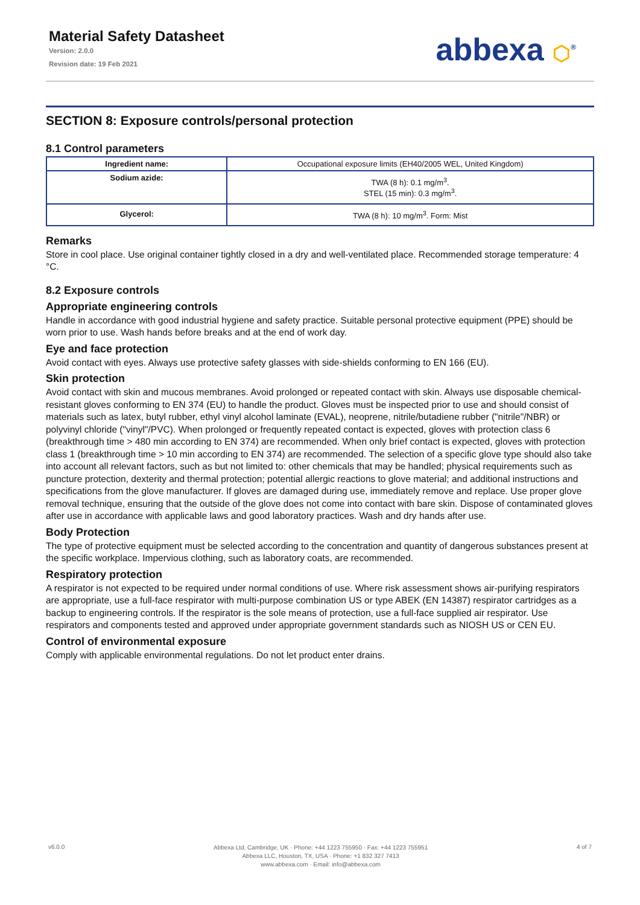Material Safety Datasheet
Version: 2.0.0
Revision date: 19 Feb 2021
abbexa ⬡<sup>®</sup>
SECTION 8: Exposure controls/personal protection
8.1 Control parameters
| Ingredient name: | Occupational exposure limits (EH40/2005 WEL, United Kingdom) |
| Sodium azide: | TWA (8 h): 0.1 mg/m<sup>3</sup>. STEL (15 min): 0.3 mg/m<sup>3</sup>. |
| Glycerol: | TWA (8 h): 10 mg/m<sup>3</sup>. Form: Mist |
Remarks
Store in cool place. Use original container tightly closed in a dry and well-ventilated place. Recommended storage temperature: 4 °C.
8.2 Exposure controls
Appropriate engineering controls
Handle in accordance with good industrial hygiene and safety practice. Suitable personal protective equipment (PPE) should be worn prior to use. Wash hands before breaks and at the end of work day.
Eye and face protection
Avoid contact with eyes. Always use protective safety glasses with side-shields conforming to EN 166 (EU).
Skin protection
Avoid contact with skin and mucous membranes. Avoid prolonged or repeated contact with skin. Always use disposable chemical-resistant gloves conforming to EN 374 (EU) to handle the product. Gloves must be inspected prior to use and should consist of materials such as latex, butyl rubber, ethyl vinyl alcohol laminate (EVAL), neoprene, nitrile/butadiene rubber ("nitrile"/NBR) or polyvinyl chloride ("vinyl"/PVC). When prolonged or frequently repeated contact is expected, gloves with protection class 6 (breakthrough time > 480 min according to EN 374) are recommended. When only brief contact is expected, gloves with protection class 1 (breakthrough time > 10 min according to EN 374) are recommended. The selection of a specific glove type should also take into account all relevant factors, such as but not limited to: other chemicals that may be handled; physical requirements such as puncture protection, dexterity and thermal protection; potential allergic reactions to glove material; and additional instructions and specifications from the glove manufacturer. If gloves are damaged during use, immediately remove and replace. Use proper glove removal technique, ensuring that the outside of the glove does not come into contact with bare skin. Dispose of contaminated gloves after use in accordance with applicable laws and good laboratory practices. Wash and dry hands after use.
Body Protection
The type of protective equipment must be selected according to the concentration and quantity of dangerous substances present at the specific workplace. Impervious clothing, such as laboratory coats, are recommended.
Respiratory protection
A respirator is not expected to be required under normal conditions of use. Where risk assessment shows air-purifying respirators are appropriate, use a full-face respirator with multi-purpose combination US or type ABEK (EN 14387) respirator cartridges as a backup to engineering controls. If the respirator is the sole means of protection, use a full-face supplied air respirator. Use respirators and components tested and approved under appropriate government standards such as NIOSH US or CEN EU.
Control of environmental exposure
Comply with applicable environmental regulations. Do not let product enter drains.
v6.0.0
Abbexa Ltd, Cambridge, UK · Phone: +44 1223 755950 · Fax: +44 1223 755951
Abbexa LLC, Houston, TX, USA · Phone: +1 832 327 7413
www.abbexa.com · Email: info@abbexa.com
4 of 7